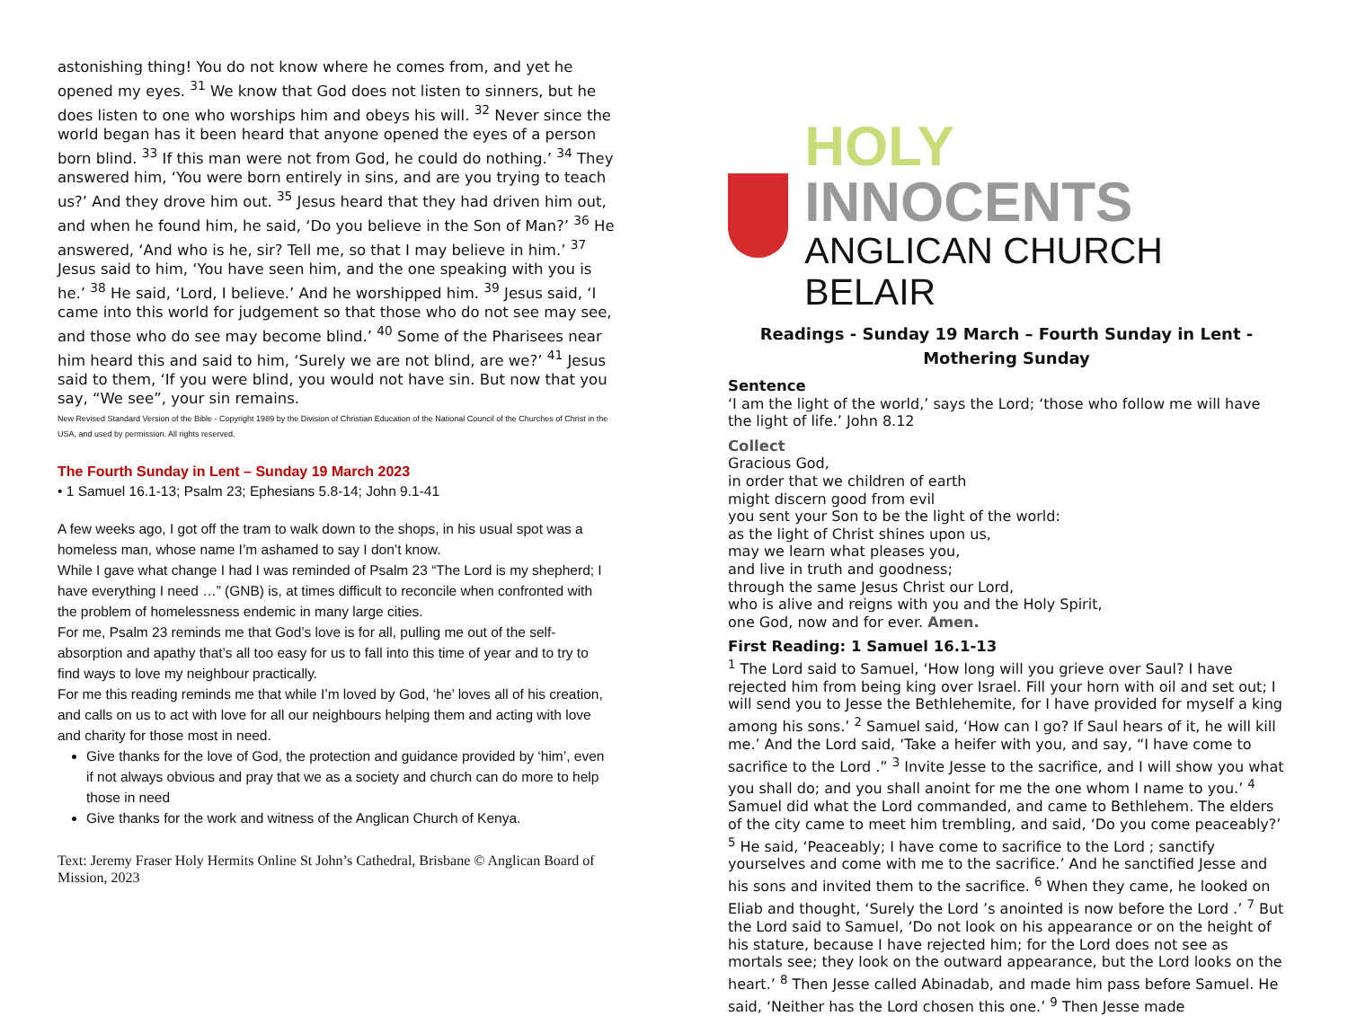astonishing thing! You do not know where he comes from, and yet he opened my eyes. <sup>31</sup> We know that God does not listen to sinners, but he does listen to one who worships him and obeys his will. <sup>32</sup> Never since the world began has it been heard that anyone opened the eyes of a person born blind. <sup>33</sup> If this man were not from God, he could do nothing.’ <sup>34</sup> They answered him, ‘You were born entirely in sins, and are you trying to teach us?’ And they drove him out. <sup>35</sup> Jesus heard that they had driven him out, and when he found him, he said, ‘Do you believe in the Son of Man?’ <sup>36</sup> He answered, ‘And who is he, sir? Tell me, so that I may believe in him.’ <sup>37</sup> Jesus said to him, ‘You have seen him, and the one speaking with you is he.’ <sup>38</sup> He said, ‘Lord, I believe.’ And he worshipped him. <sup>39</sup> Jesus said, ‘I came into this world for judgement so that those who do not see may see, and those who do see may become blind.’ <sup>40</sup> Some of the Pharisees near him heard this and said to him, ‘Surely we are not blind, are we?’ <sup>41</sup> Jesus said to them, ‘If you were blind, you would not have sin. But now that you say, “We see”, your sin remains.
New Revised Standard Version of the Bible - Copyright 1989 by the Division of Christian Education of the National Council of the Churches of Christ in the USA, and used by permission. All rights reserved.
The Fourth Sunday in Lent – Sunday 19 March 2023
• 1 Samuel 16.1-13; Psalm 23; Ephesians 5.8-14; John 9.1-41
A few weeks ago, I got off the tram to walk down to the shops, in his usual spot was a homeless man, whose name I’m ashamed to say I don’t know.
While I gave what change I had I was reminded of Psalm 23 “The Lord is my shepherd; I have everything I need …” (GNB) is, at times difficult to reconcile when confronted with the problem of homelessness endemic in many large cities.
For me, Psalm 23 reminds me that God’s love is for all, pulling me out of the self-absorption and apathy that’s all too easy for us to fall into this time of year and to try to find ways to love my neighbour practically.
For me this reading reminds me that while I’m loved by God, ‘he’ loves all of his creation, and calls on us to act with love for all our neighbours helping them and acting with love and charity for those most in need.
Give thanks for the love of God, the protection and guidance provided by ‘him’, even if not always obvious and pray that we as a society and church can do more to help those in need
Give thanks for the work and witness of the Anglican Church of Kenya.
Text: Jeremy Fraser Holy Hermits Online St John’s Cathedral, Brisbane © Anglican Board of Mission, 2023
HOLY INNOCENTS
ANGLICAN CHURCH BELAIR
Readings - Sunday 19 March – Fourth Sunday in Lent - Mothering Sunday
Sentence
‘I am the light of the world,’ says the Lord; ‘those who follow me will have the light of life.’ John 8.12
Collect
Gracious God,
in order that we children of earth
might discern good from evil
you sent your Son to be the light of the world:
as the light of Christ shines upon us,
may we learn what pleases you,
and live in truth and goodness;
through the same Jesus Christ our Lord,
who is alive and reigns with you and the Holy Spirit,
one God, now and for ever. Amen.
First Reading: 1 Samuel 16.1-13
<sup>1</sup> The Lord said to Samuel, ‘How long will you grieve over Saul? I have rejected him from being king over Israel. Fill your horn with oil and set out; I will send you to Jesse the Bethlehemite, for I have provided for myself a king among his sons.’ <sup>2</sup> Samuel said, ‘How can I go? If Saul hears of it, he will kill me.’ And the Lord said, ‘Take a heifer with you, and say, “I have come to sacrifice to the Lord .” <sup>3</sup> Invite Jesse to the sacrifice, and I will show you what you shall do; and you shall anoint for me the one whom I name to you.’ <sup>4</sup> Samuel did what the Lord commanded, and came to Bethlehem. The elders of the city came to meet him trembling, and said, ‘Do you come peaceably?’ <sup>5</sup> He said, ‘Peaceably; I have come to sacrifice to the Lord ; sanctify yourselves and come with me to the sacrifice.’ And he sanctified Jesse and his sons and invited them to the sacrifice. <sup>6</sup> When they came, he looked on Eliab and thought, ‘Surely the Lord ’s anointed is now before the Lord .’ <sup>7</sup> But the Lord said to Samuel, ‘Do not look on his appearance or on the height of his stature, because I have rejected him; for the Lord does not see as mortals see; they look on the outward appearance, but the Lord looks on the heart.’ <sup>8</sup> Then Jesse called Abinadab, and made him pass before Samuel. He said, ‘Neither has the Lord chosen this one.’ <sup>9</sup> Then Jesse made